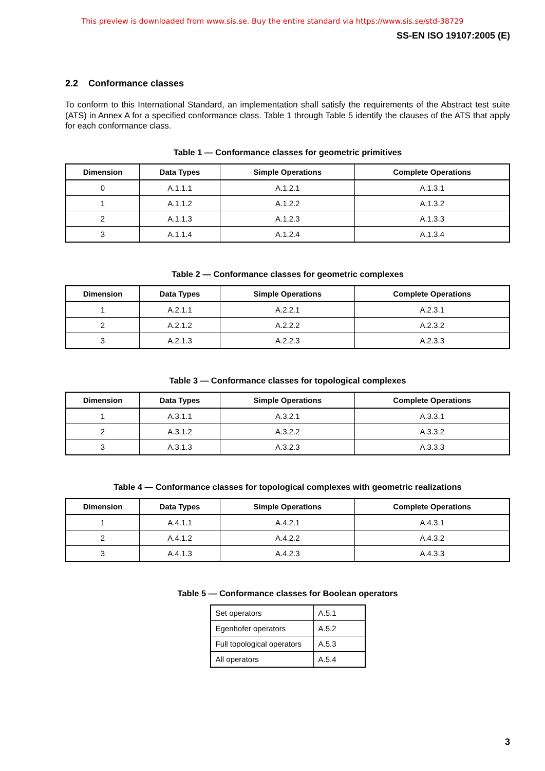This preview is downloaded from www.sis.se. Buy the entire standard via https://www.sis.se/std-38729
SS-EN ISO 19107:2005 (E)
2.2 Conformance classes
To conform to this International Standard, an implementation shall satisfy the requirements of the Abstract test suite (ATS) in Annex A for a specified conformance class. Table 1 through Table 5 identify the clauses of the ATS that apply for each conformance class.
Table 1 — Conformance classes for geometric primitives
| Dimension | Data Types | Simple Operations | Complete Operations |
| --- | --- | --- | --- |
| 0 | A.1.1.1 | A.1.2.1 | A.1.3.1 |
| 1 | A.1.1.2 | A.1.2.2 | A.1.3.2 |
| 2 | A.1.1.3 | A.1.2.3 | A.1.3.3 |
| 3 | A.1.1.4 | A.1.2.4 | A.1.3.4 |
Table 2 — Conformance classes for geometric complexes
| Dimension | Data Types | Simple Operations | Complete Operations |
| --- | --- | --- | --- |
| 1 | A.2.1.1 | A.2.2.1 | A.2.3.1 |
| 2 | A.2.1.2 | A.2.2.2 | A.2.3.2 |
| 3 | A.2.1.3 | A.2.2.3 | A.2.3.3 |
Table 3 — Conformance classes for topological complexes
| Dimension | Data Types | Simple Operations | Complete Operations |
| --- | --- | --- | --- |
| 1 | A.3.1.1 | A.3.2.1 | A.3.3.1 |
| 2 | A.3.1.2 | A.3.2.2 | A.3.3.2 |
| 3 | A.3.1.3 | A.3.2.3 | A.3.3.3 |
Table 4 — Conformance classes for topological complexes with geometric realizations
| Dimension | Data Types | Simple Operations | Complete Operations |
| --- | --- | --- | --- |
| 1 | A.4.1.1 | A.4.2.1 | A.4.3.1 |
| 2 | A.4.1.2 | A.4.2.2 | A.4.3.2 |
| 3 | A.4.1.3 | A.4.2.3 | A.4.3.3 |
Table 5 — Conformance classes for Boolean operators
| Set operators | A.5.1 |
| Egenhofer operators | A.5.2 |
| Full topological operators | A.5.3 |
| All operators | A.5.4 |
3